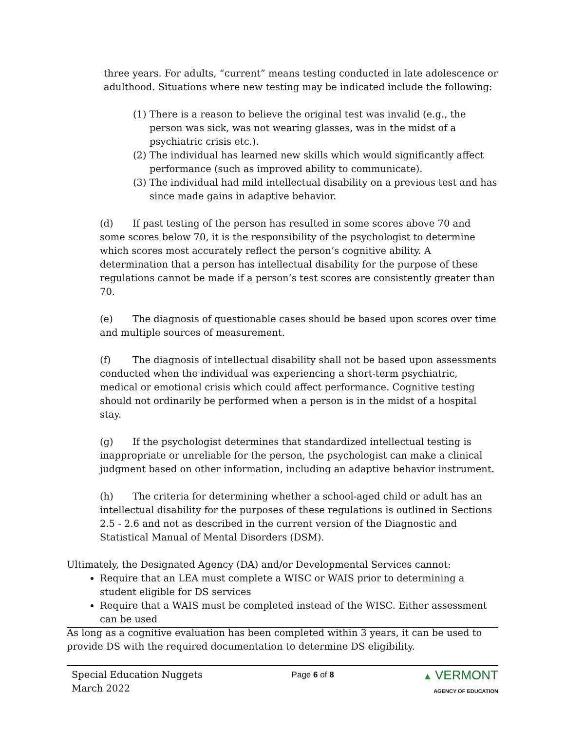three years. For adults, “current” means testing conducted in late adolescence or adulthood. Situations where new testing may be indicated include the following:
(1) There is a reason to believe the original test was invalid (e.g., the person was sick, was not wearing glasses, was in the midst of a psychiatric crisis etc.).
(2) The individual has learned new skills which would significantly affect performance (such as improved ability to communicate).
(3) The individual had mild intellectual disability on a previous test and has since made gains in adaptive behavior.
(d) If past testing of the person has resulted in some scores above 70 and some scores below 70, it is the responsibility of the psychologist to determine which scores most accurately reflect the person’s cognitive ability. A determination that a person has intellectual disability for the purpose of these regulations cannot be made if a person’s test scores are consistently greater than 70.
(e) The diagnosis of questionable cases should be based upon scores over time and multiple sources of measurement.
(f) The diagnosis of intellectual disability shall not be based upon assessments conducted when the individual was experiencing a short-term psychiatric, medical or emotional crisis which could affect performance. Cognitive testing should not ordinarily be performed when a person is in the midst of a hospital stay.
(g) If the psychologist determines that standardized intellectual testing is inappropriate or unreliable for the person, the psychologist can make a clinical judgment based on other information, including an adaptive behavior instrument.
(h) The criteria for determining whether a school-aged child or adult has an intellectual disability for the purposes of these regulations is outlined in Sections 2.5 - 2.6 and not as described in the current version of the Diagnostic and Statistical Manual of Mental Disorders (DSM).
Ultimately, the Designated Agency (DA) and/or Developmental Services cannot:
Require that an LEA must complete a WISC or WAIS prior to determining a student eligible for DS services
Require that a WAIS must be completed instead of the WISC. Either assessment can be used
As long as a cognitive evaluation has been completed within 3 years, it can be used to provide DS with the required documentation to determine DS eligibility.
Special Education Nuggets
March 2022
Page 6 of 8 ▲ VERMONT
AGENCY OF EDUCATION